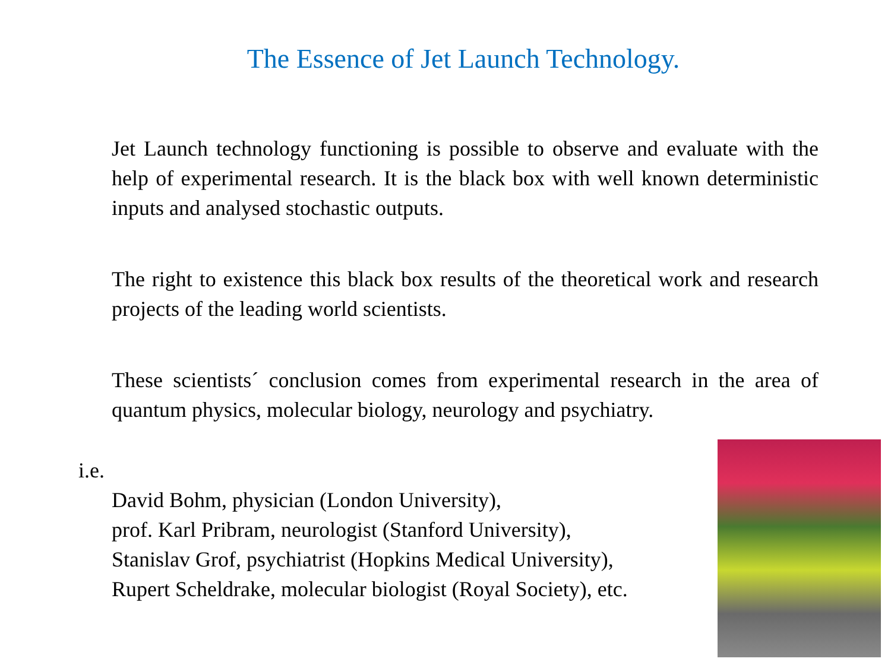The Essence of Jet Launch Technology.
Jet Launch technology functioning is possible to observe and evaluate with the help of experimental research. It is the black box with well known deterministic inputs and analysed stochastic outputs.
The right to existence this black box results of the theoretical work and research projects of the leading world scientists.
These scientists´ conclusion comes from experimental research in the area of quantum physics, molecular biology, neurology and psychiatry.
i.e.
David Bohm, physician (London University),
prof. Karl Pribram, neurologist (Stanford University),
Stanislav Grof, psychiatrist (Hopkins Medical University),
Rupert Scheldrake, molecular biologist (Royal Society), etc.